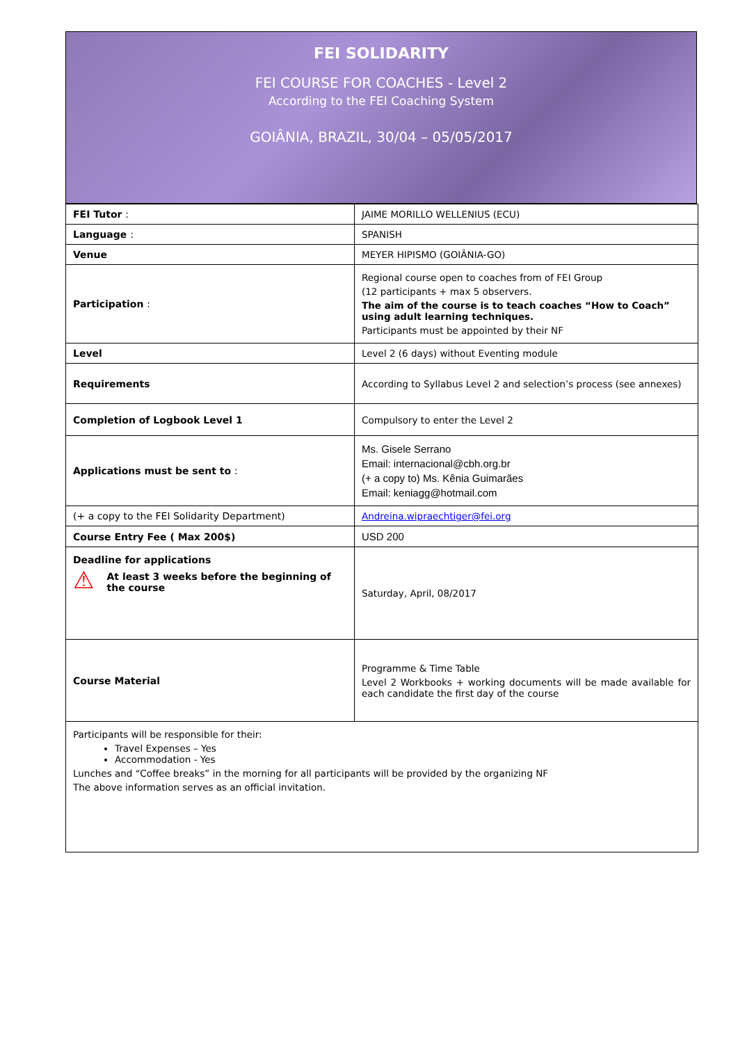FEI SOLIDARITY
FEI COURSE FOR COACHES - Level 2
According to the FEI Coaching System
GOIÂNIA, BRAZIL, 30/04 – 05/05/2017
| FEI Tutor : | JAIME MORILLO WELLENIUS (ECU) |
| Language : | SPANISH |
| Venue | MEYER HIPISMO (GOIÂNIA-GO) |
| Participation : | Regional course open to coaches from of FEI Group (12 participants + max 5 observers. The aim of the course is to teach coaches “How to Coach” using adult learning techniques. Participants must be appointed by their NF |
| Level | Level 2 (6 days) without Eventing module |
| Requirements | According to Syllabus Level 2 and selection’s process (see annexes) |
| Completion of Logbook Level 1 | Compulsory to enter the Level 2 |
| Applications must be sent to : | Ms. Gisele Serrano Email: internacional@cbh.org.br (+ a copy to) Ms. Kênia Guimarães Email: keniagg@hotmail.com |
| (+ a copy to the FEI Solidarity Department) | Andreina.wipraechtiger@fei.org |
| Course Entry Fee ( Max 200$) | USD 200 |
| Deadline for applications ⚠ At least 3 weeks before the beginning of the course | Saturday, April, 08/2017 |
| Course Material | Programme & Time Table Level 2 Workbooks + working documents will be made available for each candidate the first day of the course |
| Participants will be responsible for their: Travel Expenses – Yes Accommodation - Yes Lunches and “Coffee breaks” in the morning for all participants will be provided by the organizing NF The above information serves as an official invitation. | |